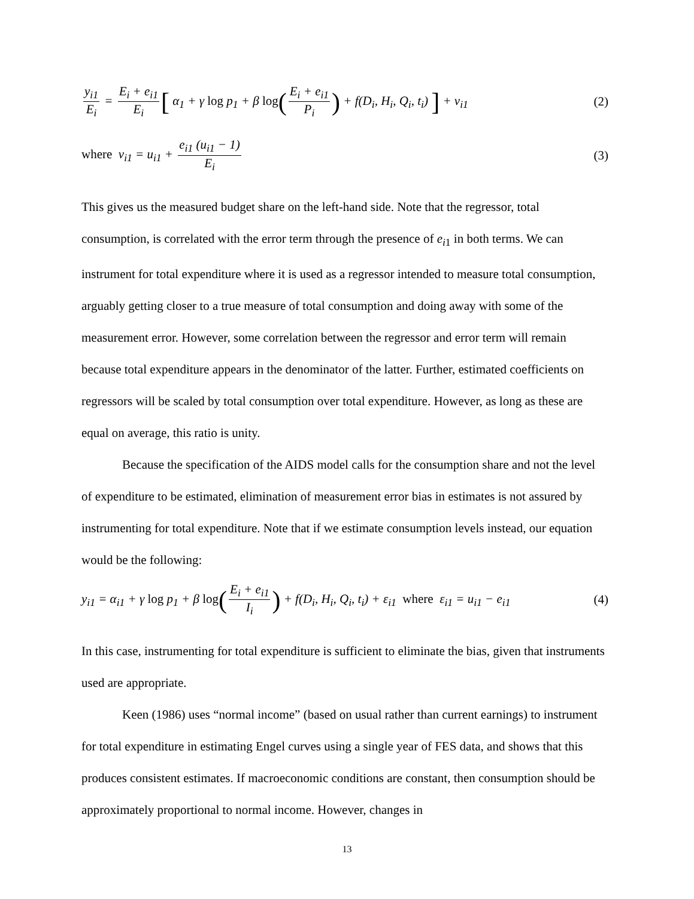y<sub>i1</sub> E<sub>i</sub> = E<sub>i</sub> + e<sub>i1</sub> E<sub>i</sub> [ α<sub>1</sub> + γ log p<sub>1</sub> + β log(E<sub>i</sub> + e<sub>i1</sub> P<sub>i</sub>) + f(D<sub>i</sub>, H<sub>i</sub>, Q<sub>i</sub>, t<sub>i</sub>) ] + ν<sub>i1</sub> (2)
where v<sub>i1</sub> = u<sub>i1</sub> + e<sub>i1</sub> (u<sub>i1</sub> − 1) E<sub>i</sub> (3)
This gives us the measured budget share on the left-hand side. Note that the regressor, total consumption, is correlated with the error term through the presence of e<sub>i</sub><sub>1</sub> in both terms. We can instrument for total expenditure where it is used as a regressor intended to measure total consumption, arguably getting closer to a true measure of total consumption and doing away with some of the measurement error. However, some correlation between the regressor and error term will remain because total expenditure appears in the denominator of the latter. Further, estimated coefficients on regressors will be scaled by total consumption over total expenditure. However, as long as these are equal on average, this ratio is unity.
Because the specification of the AIDS model calls for the consumption share and not the level of expenditure to be estimated, elimination of measurement error bias in estimates is not assured by instrumenting for total expenditure. Note that if we estimate consumption levels instead, our equation would be the following:
y<sub>i1</sub> = α<sub>i1</sub> + γ log p<sub>1</sub> + β log(E<sub>i</sub> + e<sub>i1</sub> I<sub>i</sub>) + f(D<sub>i</sub>, H<sub>i</sub>, Q<sub>i</sub>, t<sub>i</sub>) + ε<sub>i1</sub> where ε<sub>i1</sub> = u<sub>i1</sub> − e<sub>i1</sub> (4)
In this case, instrumenting for total expenditure is sufficient to eliminate the bias, given that instruments used are appropriate.
Keen (1986) uses “normal income” (based on usual rather than current earnings) to instrument for total expenditure in estimating Engel curves using a single year of FES data, and shows that this produces consistent estimates. If macroeconomic conditions are constant, then consumption should be approximately proportional to normal income. However, changes in
13